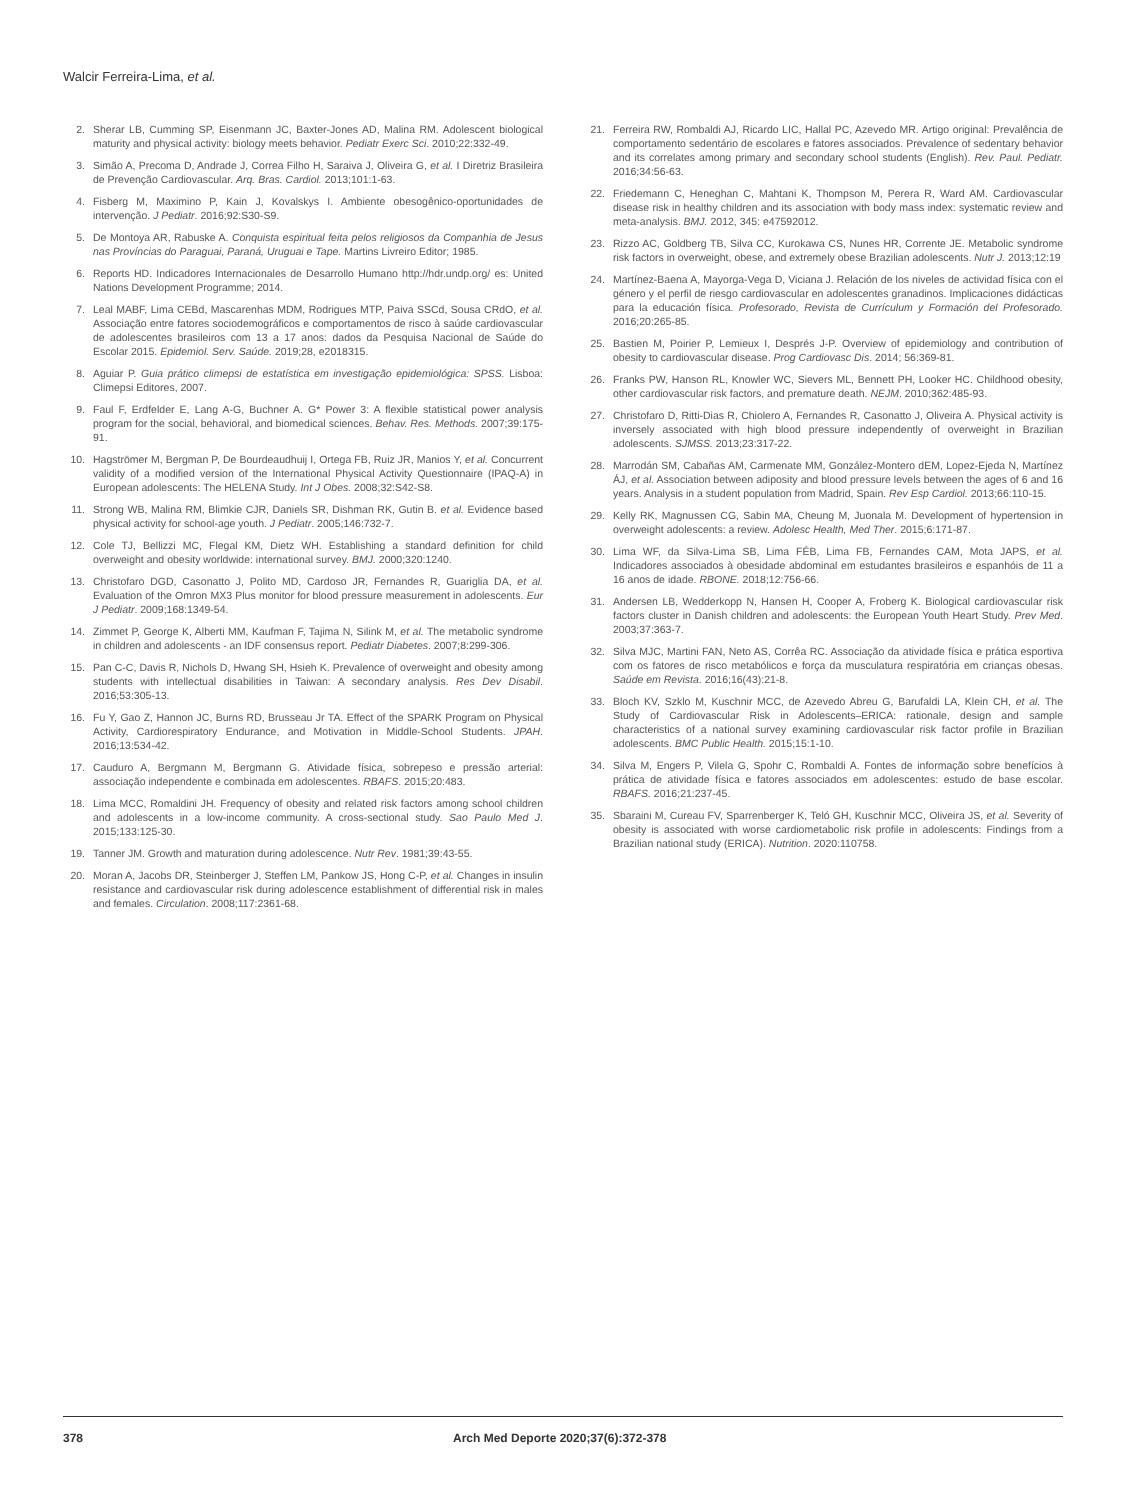Walcir Ferreira-Lima, et al.
2. Sherar LB, Cumming SP, Eisenmann JC, Baxter-Jones AD, Malina RM. Adolescent biological maturity and physical activity: biology meets behavior. Pediatr Exerc Sci. 2010;22:332-49.
3. Simão A, Precoma D, Andrade J, Correa Filho H, Saraiva J, Oliveira G, et al. I Diretriz Brasileira de Prevenção Cardiovascular. Arq. Bras. Cardiol. 2013;101:1-63.
4. Fisberg M, Maximino P, Kain J, Kovalskys I. Ambiente obesogênico-oportunidades de intervenção. J Pediatr. 2016;92:S30-S9.
5. De Montoya AR, Rabuske A. Conquista espiritual feita pelos religiosos da Companhia de Jesus nas Províncias do Paraguai, Paraná, Uruguai e Tape. Martins Livreiro Editor; 1985.
6. Reports HD. Indicadores Internacionales de Desarrollo Humano http://hdr.undp.org/ es: United Nations Development Programme; 2014.
7. Leal MABF, Lima CEBd, Mascarenhas MDM, Rodrigues MTP, Paiva SSCd, Sousa CRdO, et al. Associação entre fatores sociodemográficos e comportamentos de risco à saúde cardiovascular de adolescentes brasileiros com 13 a 17 anos: dados da Pesquisa Nacional de Saúde do Escolar 2015. Epidemiol. Serv. Saúde. 2019;28, e2018315.
8. Aguiar P. Guia prático climepsi de estatística em investigação epidemiológica: SPSS. Lisboa: Climepsi Editores, 2007.
9. Faul F, Erdfelder E, Lang A-G, Buchner A. G* Power 3: A flexible statistical power analysis program for the social, behavioral, and biomedical sciences. Behav. Res. Methods. 2007;39:175-91.
10. Hagströmer M, Bergman P, De Bourdeaudhuij I, Ortega FB, Ruiz JR, Manios Y, et al. Concurrent validity of a modified version of the International Physical Activity Questionnaire (IPAQ-A) in European adolescents: The HELENA Study. Int J Obes. 2008;32:S42-S8.
11. Strong WB, Malina RM, Blimkie CJR, Daniels SR, Dishman RK, Gutin B. et al. Evidence based physical activity for school-age youth. J Pediatr. 2005;146:732-7.
12. Cole TJ, Bellizzi MC, Flegal KM, Dietz WH. Establishing a standard definition for child overweight and obesity worldwide: international survey. BMJ. 2000;320:1240.
13. Christofaro DGD, Casonatto J, Polito MD, Cardoso JR, Fernandes R, Guariglia DA, et al. Evaluation of the Omron MX3 Plus monitor for blood pressure measurement in adolescents. Eur J Pediatr. 2009;168:1349-54.
14. Zimmet P, George K, Alberti MM, Kaufman F, Tajima N, Silink M, et al. The metabolic syndrome in children and adolescents - an IDF consensus report. Pediatr Diabetes. 2007;8:299-306.
15. Pan C-C, Davis R, Nichols D, Hwang SH, Hsieh K. Prevalence of overweight and obesity among students with intellectual disabilities in Taiwan: A secondary analysis. Res Dev Disabil. 2016;53:305-13.
16. Fu Y, Gao Z, Hannon JC, Burns RD, Brusseau Jr TA. Effect of the SPARK Program on Physical Activity, Cardiorespiratory Endurance, and Motivation in Middle-School Students. JPAH. 2016;13:534-42.
17. Cauduro A, Bergmann M, Bergmann G. Atividade física, sobrepeso e pressão arterial: associação independente e combinada em adolescentes. RBAFS. 2015;20:483.
18. Lima MCC, Romaldini JH. Frequency of obesity and related risk factors among school children and adolescents in a low-income community. A cross-sectional study. Sao Paulo Med J. 2015;133:125-30.
19. Tanner JM. Growth and maturation during adolescence. Nutr Rev. 1981;39:43-55.
20. Moran A, Jacobs DR, Steinberger J, Steffen LM, Pankow JS, Hong C-P, et al. Changes in insulin resistance and cardiovascular risk during adolescence establishment of differential risk in males and females. Circulation. 2008;117:2361-68.
21. Ferreira RW, Rombaldi AJ, Ricardo LIC, Hallal PC, Azevedo MR. Artigo original: Prevalência de comportamento sedentário de escolares e fatores associados. Prevalence of sedentary behavior and its correlates among primary and secondary school students (English). Rev. Paul. Pediatr. 2016;34:56-63.
22. Friedemann C, Heneghan C, Mahtani K, Thompson M, Perera R, Ward AM. Cardiovascular disease risk in healthy children and its association with body mass index: systematic review and meta-analysis. BMJ. 2012, 345: e47592012.
23. Rizzo AC, Goldberg TB, Silva CC, Kurokawa CS, Nunes HR, Corrente JE. Metabolic syndrome risk factors in overweight, obese, and extremely obese Brazilian adolescents. Nutr J. 2013;12:19
24. Martínez-Baena A, Mayorga-Vega D, Viciana J. Relación de los niveles de actividad física con el género y el perfil de riesgo cardiovascular en adolescentes granadinos. Implicaciones didácticas para la educación física. Profesorado, Revista de Currículum y Formación del Profesorado. 2016;20:265-85.
25. Bastien M, Poirier P, Lemieux I, Després J-P. Overview of epidemiology and contribution of obesity to cardiovascular disease. Prog Cardiovasc Dis. 2014; 56:369-81.
26. Franks PW, Hanson RL, Knowler WC, Sievers ML, Bennett PH, Looker HC. Childhood obesity, other cardiovascular risk factors, and premature death. NEJM. 2010;362:485-93.
27. Christofaro D, Ritti-Dias R, Chiolero A, Fernandes R, Casonatto J, Oliveira A. Physical activity is inversely associated with high blood pressure independently of overweight in Brazilian adolescents. SJMSS. 2013;23:317-22.
28. Marrodán SM, Cabañas AM, Carmenate MM, González-Montero dEM, Lopez-Ejeda N, Martínez ÁJ, et al. Association between adiposity and blood pressure levels between the ages of 6 and 16 years. Analysis in a student population from Madrid, Spain. Rev Esp Cardiol. 2013;66:110-15.
29. Kelly RK, Magnussen CG, Sabin MA, Cheung M, Juonala M. Development of hypertension in overweight adolescents: a review. Adolesc Health, Med Ther. 2015;6:171-87.
30. Lima WF, da Silva-Lima SB, Lima FÉB, Lima FB, Fernandes CAM, Mota JAPS, et al. Indicadores associados à obesidade abdominal em estudantes brasileiros e espanhóis de 11 a 16 anos de idade. RBONE. 2018;12:756-66.
31. Andersen LB, Wedderkopp N, Hansen H, Cooper A, Froberg K. Biological cardiovascular risk factors cluster in Danish children and adolescents: the European Youth Heart Study. Prev Med. 2003;37:363-7.
32. Silva MJC, Martini FAN, Neto AS, Corrêa RC. Associação da atividade física e prática esportiva com os fatores de risco metabólicos e força da musculatura respiratória em crianças obesas. Saúde em Revista. 2016;16(43):21-8.
33. Bloch KV, Szklo M, Kuschnir MCC, de Azevedo Abreu G, Barufaldi LA, Klein CH, et al. The Study of Cardiovascular Risk in Adolescents–ERICA: rationale, design and sample characteristics of a national survey examining cardiovascular risk factor profile in Brazilian adolescents. BMC Public Health. 2015;15:1-10.
34. Silva M, Engers P, Vilela G, Spohr C, Rombaldi A. Fontes de informação sobre benefícios à prática de atividade física e fatores associados em adolescentes: estudo de base escolar. RBAFS. 2016;21:237-45.
35. Sbaraini M, Cureau FV, Sparrenberger K, Teló GH, Kuschnir MCC, Oliveira JS, et al. Severity of obesity is associated with worse cardiometabolic risk profile in adolescents: Findings from a Brazilian national study (ERICA). Nutrition. 2020:110758.
378 Arch Med Deporte 2020;37(6):372-378